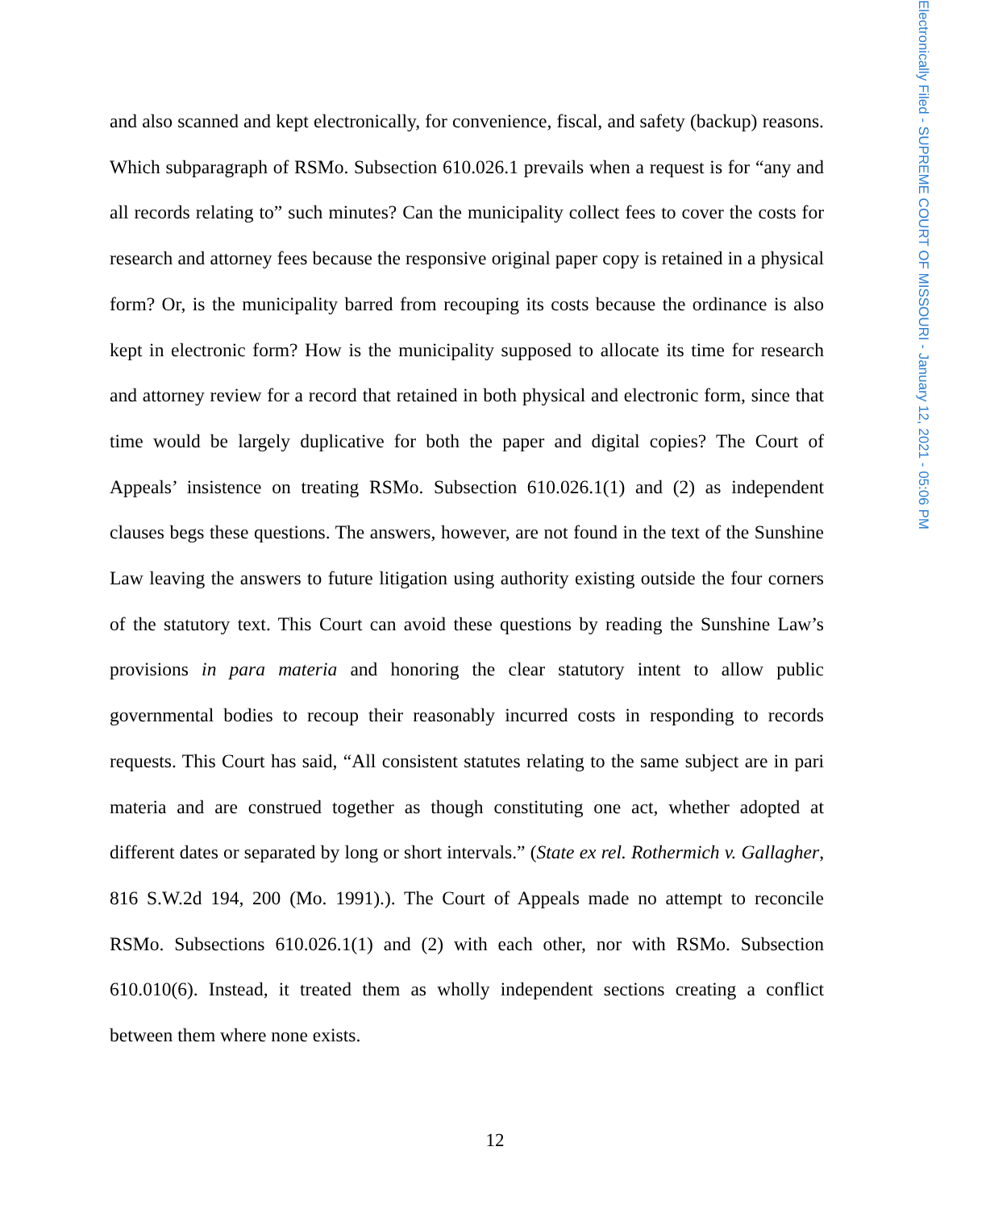and also scanned and kept electronically, for convenience, fiscal, and safety (backup) reasons. Which subparagraph of RSMo. Subsection 610.026.1 prevails when a request is for “any and all records relating to” such minutes? Can the municipality collect fees to cover the costs for research and attorney fees because the responsive original paper copy is retained in a physical form? Or, is the municipality barred from recouping its costs because the ordinance is also kept in electronic form? How is the municipality supposed to allocate its time for research and attorney review for a record that retained in both physical and electronic form, since that time would be largely duplicative for both the paper and digital copies? The Court of Appeals’ insistence on treating RSMo. Subsection 610.026.1(1) and (2) as independent clauses begs these questions. The answers, however, are not found in the text of the Sunshine Law leaving the answers to future litigation using authority existing outside the four corners of the statutory text. This Court can avoid these questions by reading the Sunshine Law’s provisions in para materia and honoring the clear statutory intent to allow public governmental bodies to recoup their reasonably incurred costs in responding to records requests. This Court has said, “All consistent statutes relating to the same subject are in pari materia and are construed together as though constituting one act, whether adopted at different dates or separated by long or short intervals.” (State ex rel. Rothermich v. Gallagher, 816 S.W.2d 194, 200 (Mo. 1991).). The Court of Appeals made no attempt to reconcile RSMo. Subsections 610.026.1(1) and (2) with each other, nor with RSMo. Subsection 610.010(6). Instead, it treated them as wholly independent sections creating a conflict between them where none exists.
Electronically Filed - SUPREME COURT OF MISSOURI - January 12, 2021 - 05:06 PM
12